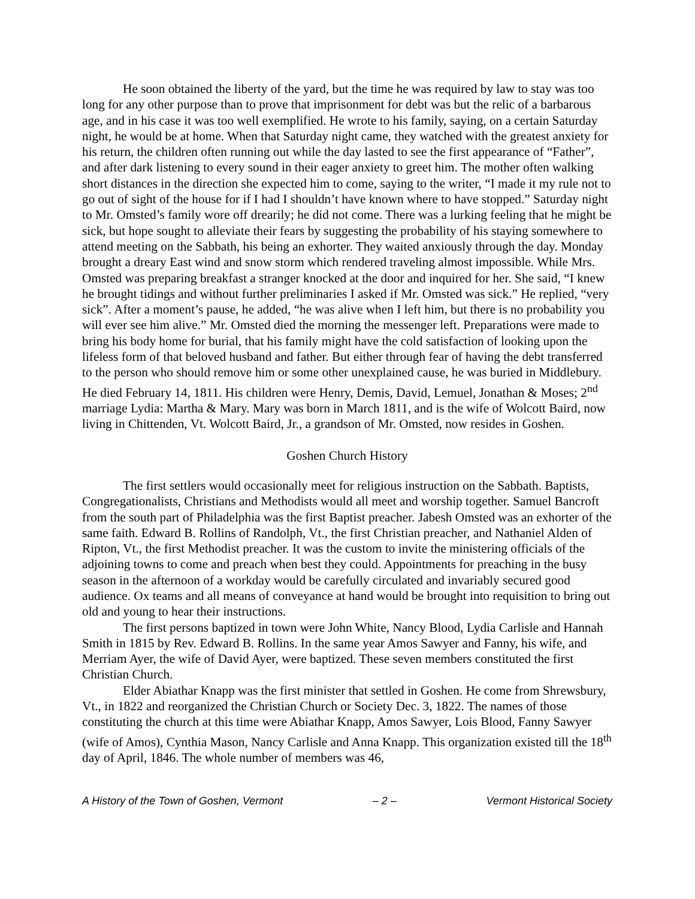He soon obtained the liberty of the yard, but the time he was required by law to stay was too long for any other purpose than to prove that imprisonment for debt was but the relic of a barbarous age, and in his case it was too well exemplified. He wrote to his family, saying, on a certain Saturday night, he would be at home. When that Saturday night came, they watched with the greatest anxiety for his return, the children often running out while the day lasted to see the first appearance of “Father”, and after dark listening to every sound in their eager anxiety to greet him. The mother often walking short distances in the direction she expected him to come, saying to the writer, “I made it my rule not to go out of sight of the house for if I had I shouldn’t have known where to have stopped.” Saturday night to Mr. Omsted’s family wore off drearily; he did not come. There was a lurking feeling that he might be sick, but hope sought to alleviate their fears by suggesting the probability of his staying somewhere to attend meeting on the Sabbath, his being an exhorter. They waited anxiously through the day. Monday brought a dreary East wind and snow storm which rendered traveling almost impossible. While Mrs. Omsted was preparing breakfast a stranger knocked at the door and inquired for her. She said, “I knew he brought tidings and without further preliminaries I asked if Mr. Omsted was sick.” He replied, “very sick”. After a moment’s pause, he added, “he was alive when I left him, but there is no probability you will ever see him alive.” Mr. Omsted died the morning the messenger left. Preparations were made to bring his body home for burial, that his family might have the cold satisfaction of looking upon the lifeless form of that beloved husband and father. But either through fear of having the debt transferred to the person who should remove him or some other unexplained cause, he was buried in Middlebury. He died February 14, 1811. His children were Henry, Demis, David, Lemuel, Jonathan & Moses; 2<sup>nd</sup> marriage Lydia: Martha & Mary. Mary was born in March 1811, and is the wife of Wolcott Baird, now living in Chittenden, Vt. Wolcott Baird, Jr., a grandson of Mr. Omsted, now resides in Goshen.
Goshen Church History
The first settlers would occasionally meet for religious instruction on the Sabbath. Baptists, Congregationalists, Christians and Methodists would all meet and worship together. Samuel Bancroft from the south part of Philadelphia was the first Baptist preacher. Jabesh Omsted was an exhorter of the same faith. Edward B. Rollins of Randolph, Vt., the first Christian preacher, and Nathaniel Alden of Ripton, Vt., the first Methodist preacher. It was the custom to invite the ministering officials of the adjoining towns to come and preach when best they could. Appointments for preaching in the busy season in the afternoon of a workday would be carefully circulated and invariably secured good audience. Ox teams and all means of conveyance at hand would be brought into requisition to bring out old and young to hear their instructions.
The first persons baptized in town were John White, Nancy Blood, Lydia Carlisle and Hannah Smith in 1815 by Rev. Edward B. Rollins. In the same year Amos Sawyer and Fanny, his wife, and Merriam Ayer, the wife of David Ayer, were baptized. These seven members constituted the first Christian Church.
Elder Abiathar Knapp was the first minister that settled in Goshen. He come from Shrewsbury, Vt., in 1822 and reorganized the Christian Church or Society Dec. 3, 1822. The names of those constituting the church at this time were Abiathar Knapp, Amos Sawyer, Lois Blood, Fanny Sawyer (wife of Amos), Cynthia Mason, Nancy Carlisle and Anna Knapp. This organization existed till the 18<sup>th</sup> day of April, 1846. The whole number of members was 46,
A History of the Town of Goshen, Vermont – 2 – Vermont Historical Society